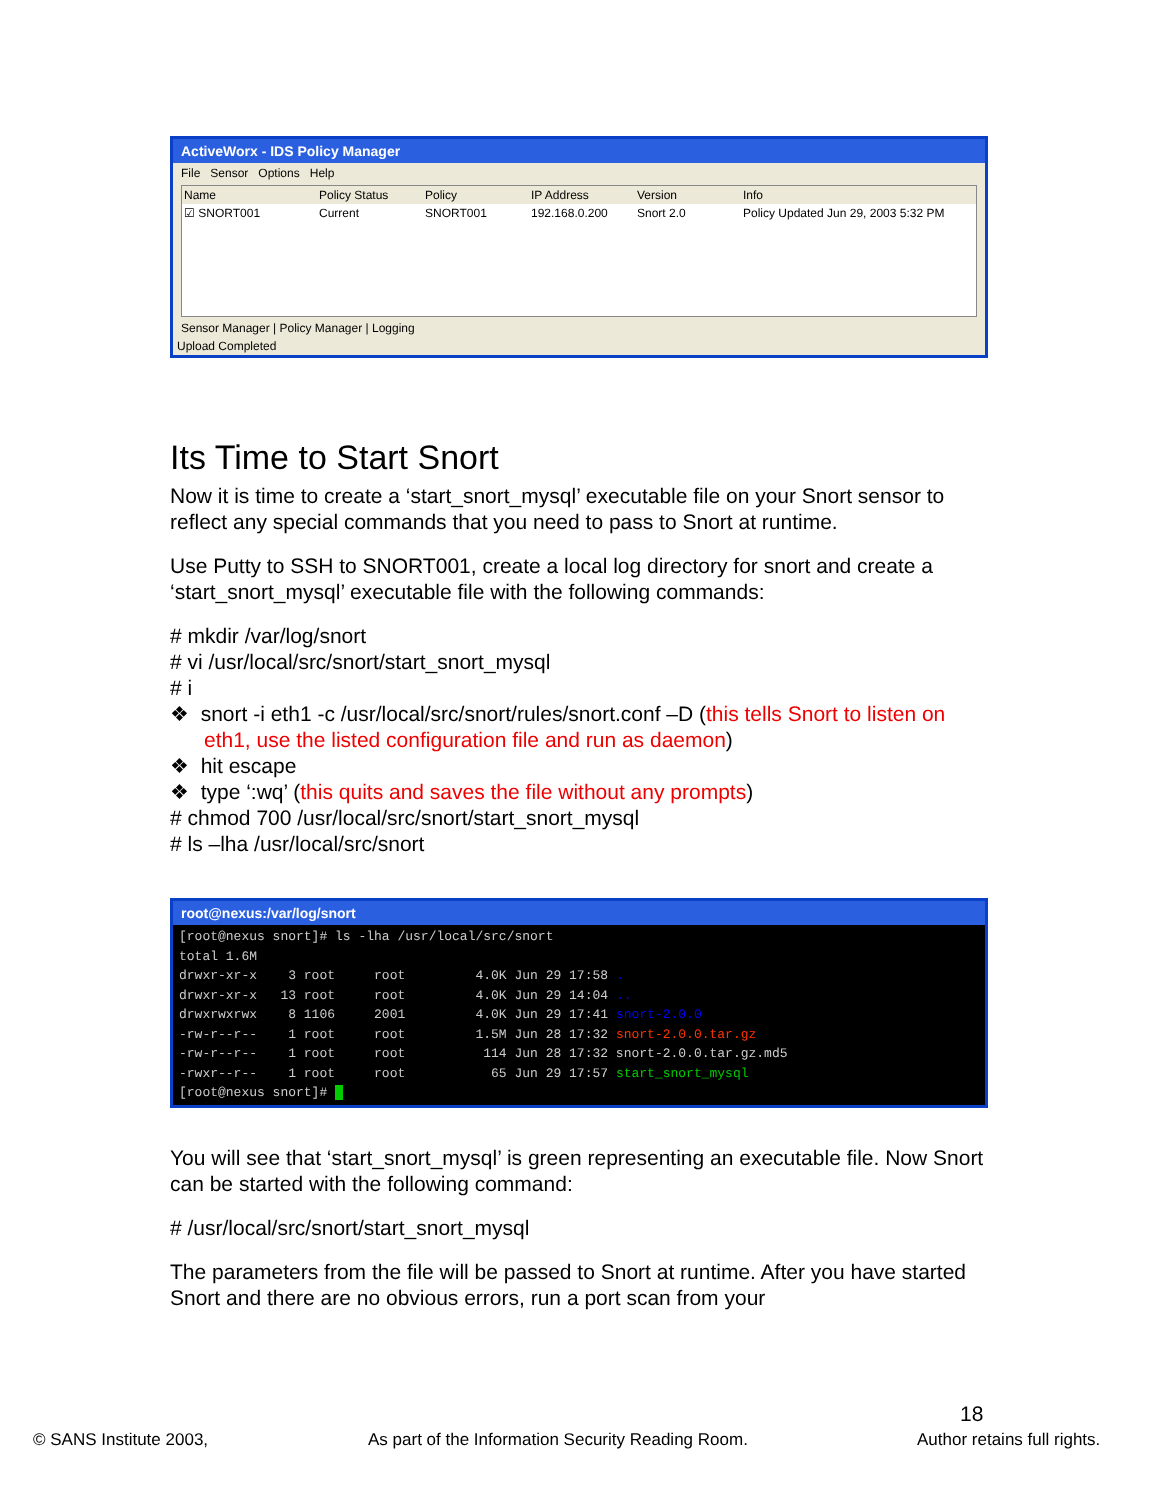ActiveWorx - IDS Policy Manager
File Sensor Options Help
Name Policy Status Policy IP Address Version Info
☑ SNORT001 Current SNORT001 192.168.0.200 Snort 2.0 Policy Updated Jun 29, 2003 5:32 PM
Sensor Manager | Policy Manager | Logging
Upload Completed
Its Time to Start Snort
Now it is time to create a ‘start_snort_mysql’ executable file on your Snort sensor to reflect any special commands that you need to pass to Snort at runtime.
Use Putty to SSH to SNORT001, create a local log directory for snort and create a ‘start_snort_mysql’ executable file with the following commands:
# mkdir /var/log/snort
# vi /usr/local/src/snort/start_snort_mysql
# i
❖ snort -i eth1 -c /usr/local/src/snort/rules/snort.conf –D (this tells Snort to listen on eth1, use the listed configuration file and run as daemon)
❖ hit escape
❖ type ‘:wq’ (this quits and saves the file without any prompts)
# chmod 700 /usr/local/src/snort/start_snort_mysql
# ls –lha /usr/local/src/snort
root@nexus:/var/log/snort
[root@nexus snort]# ls -lha /usr/local/src/snort total 1.6M drwxr-xr-x 3 root root 4.0K Jun 29 17:58 . drwxr-xr-x 13 root root 4.0K Jun 29 14:04 .. drwxrwxrwx 8 1106 2001 4.0K Jun 29 17:41 snort-2.0.0 -rw-r--r-- 1 root root 1.5M Jun 28 17:32 snort-2.0.0.tar.gz -rw-r--r-- 1 root root 114 Jun 28 17:32 snort-2.0.0.tar.gz.md5 -rwxr--r-- 1 root root 65 Jun 29 17:57 start_snort_mysql [root@nexus snort]#
You will see that ‘start_snort_mysql’ is green representing an executable file. Now Snort can be started with the following command:
# /usr/local/src/snort/start_snort_mysql
The parameters from the file will be passed to Snort at runtime. After you have started Snort and there are no obvious errors, run a port scan from your
18
© SANS Institute 2003,
As part of the Information Security Reading Room.
Author retains full rights.